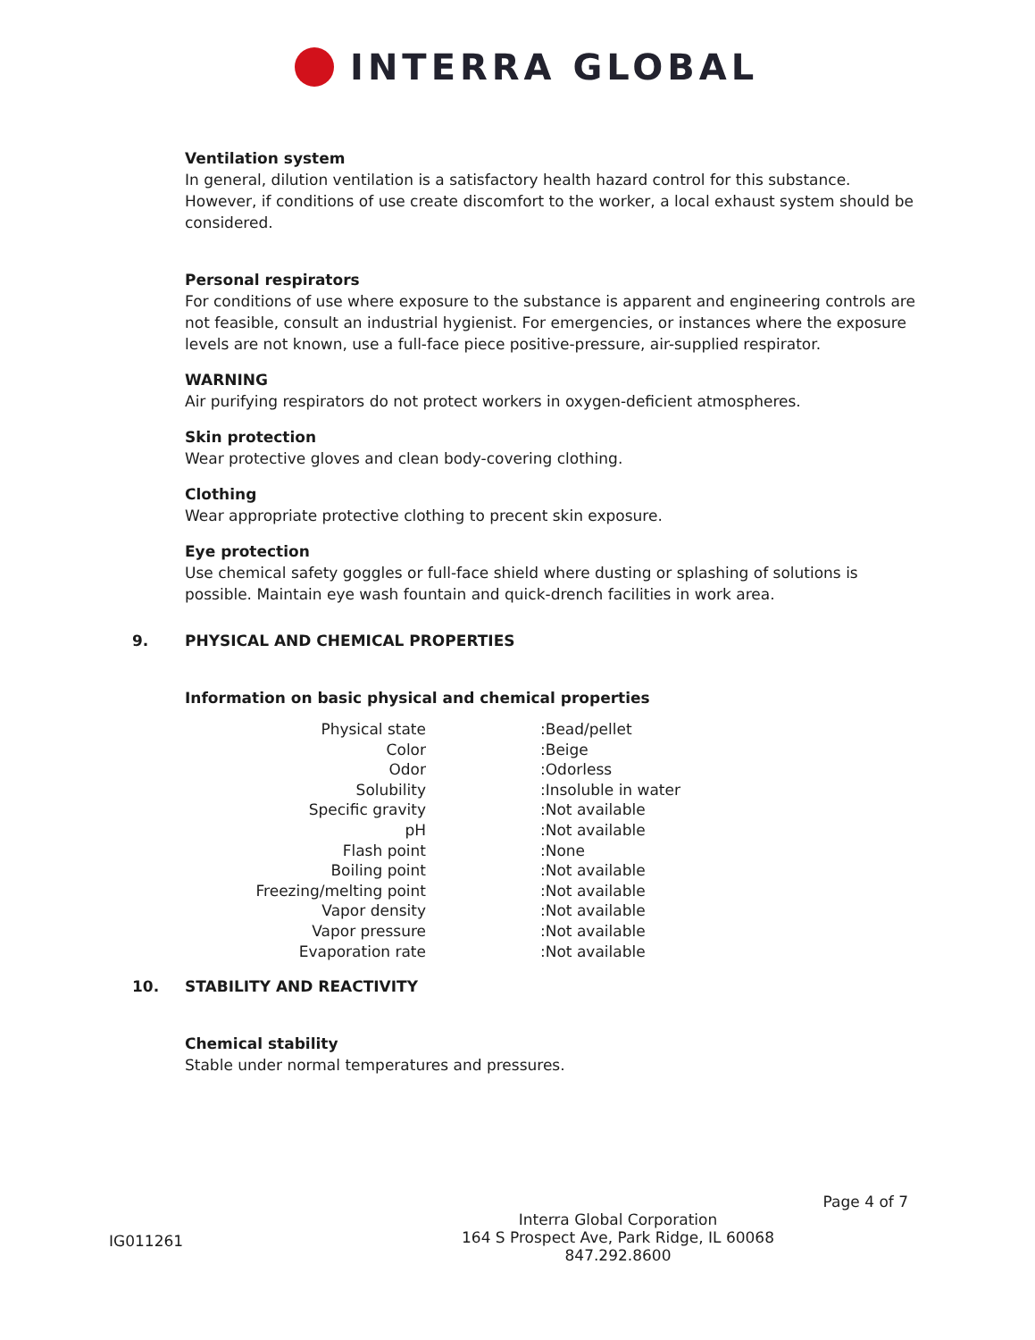INTERRA GLOBAL
Ventilation system
In general, dilution ventilation is a satisfactory health hazard control for this substance. However, if conditions of use create discomfort to the worker, a local exhaust system should be considered.
Personal respirators
For conditions of use where exposure to the substance is apparent and engineering controls are not feasible, consult an industrial hygienist. For emergencies, or instances where the exposure levels are not known, use a full-face piece positive-pressure, air-supplied respirator.
WARNING
Air purifying respirators do not protect workers in oxygen-deficient atmospheres.
Skin protection
Wear protective gloves and clean body-covering clothing.
Clothing
Wear appropriate protective clothing to precent skin exposure.
Eye protection
Use chemical safety goggles or full-face shield where dusting or splashing of solutions is possible. Maintain eye wash fountain and quick-drench facilities in work area.
9. PHYSICAL AND CHEMICAL PROPERTIES
Information on basic physical and chemical properties
| Physical state | :Bead/pellet |
| Color | :Beige |
| Odor | :Odorless |
| Solubility | :Insoluble in water |
| Specific gravity | :Not available |
| pH | :Not available |
| Flash point | :None |
| Boiling point | :Not available |
| Freezing/melting point | :Not available |
| Vapor density | :Not available |
| Vapor pressure | :Not available |
| Evaporation rate | :Not available |
10. STABILITY AND REACTIVITY
Chemical stability
Stable under normal temperatures and pressures.
Page 4 of 7
IG011261
Interra Global Corporation
164 S Prospect Ave, Park Ridge, IL 60068
847.292.8600